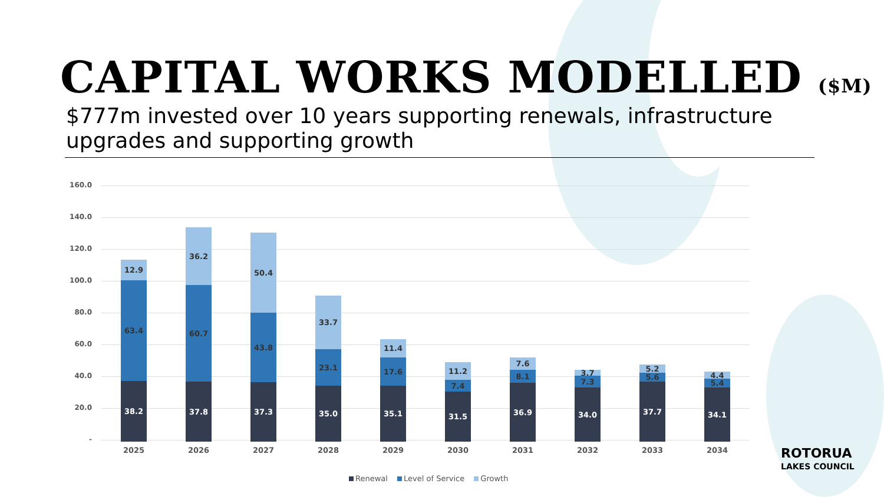CAPITAL WORKS MODELLED ($M)
$777m invested over 10 years supporting renewals, infrastructure upgrades and supporting growth
160.0
140.0
120.0
100.0
80.0
60.0
40.0
20.0
-
12.9
63.4
38.2
2025
36.2
60.7
37.8
2026
50.4
43.8
37.3
2027
33.7
23.1
35.0
2028
11.4
17.6
35.1
2029
11.2
7.4
31.5
2030
7.6
8.1
36.9
2031
3.7
7.3
34.0
2032
5.2
5.6
37.7
2033
4.4
5.4
34.1
2034
Renewal Level of Service Growth
ROTORUA
LAKES COUNCIL